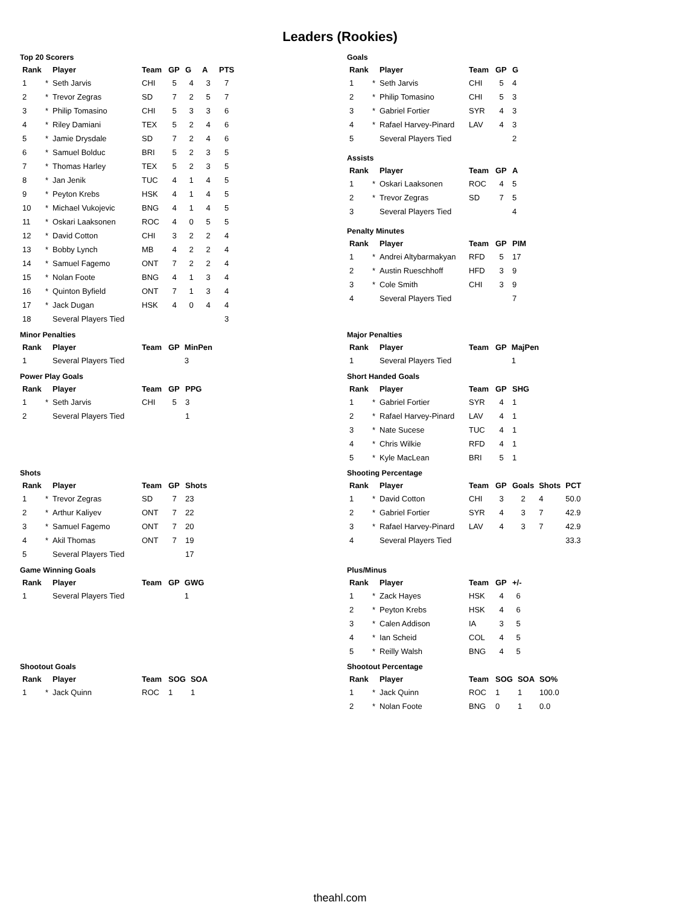Leaders (Rookies)
Top 20 Scorers
| Rank | | Player | Team | GP | G | A | PTS |
| --- | --- | --- | --- | --- | --- | --- | --- |
| 1 | * | Seth Jarvis | CHI | 5 | 4 | 3 | 7 |
| 2 | * | Trevor Zegras | SD | 7 | 2 | 5 | 7 |
| 3 | * | Philip Tomasino | CHI | 5 | 3 | 3 | 6 |
| 4 | * | Riley Damiani | TEX | 5 | 2 | 4 | 6 |
| 5 | * | Jamie Drysdale | SD | 7 | 2 | 4 | 6 |
| 6 | * | Samuel Bolduc | BRI | 5 | 2 | 3 | 5 |
| 7 | * | Thomas Harley | TEX | 5 | 2 | 3 | 5 |
| 8 | * | Jan Jenik | TUC | 4 | 1 | 4 | 5 |
| 9 | * | Peyton Krebs | HSK | 4 | 1 | 4 | 5 |
| 10 | * | Michael Vukojevic | BNG | 4 | 1 | 4 | 5 |
| 11 | * | Oskari Laaksonen | ROC | 4 | 0 | 5 | 5 |
| 12 | * | David Cotton | CHI | 3 | 2 | 2 | 4 |
| 13 | * | Bobby Lynch | MB | 4 | 2 | 2 | 4 |
| 14 | * | Samuel Fagemo | ONT | 7 | 2 | 2 | 4 |
| 15 | * | Nolan Foote | BNG | 4 | 1 | 3 | 4 |
| 16 | * | Quinton Byfield | ONT | 7 | 1 | 3 | 4 |
| 17 | * | Jack Dugan | HSK | 4 | 0 | 4 | 4 |
| 18 | | Several Players Tied | | | | | 3 |
Goals
| Rank | | Player | Team | GP | G |
| --- | --- | --- | --- | --- | --- |
| 1 | * | Seth Jarvis | CHI | 5 | 4 |
| 2 | * | Philip Tomasino | CHI | 5 | 3 |
| 3 | * | Gabriel Fortier | SYR | 4 | 3 |
| 4 | * | Rafael Harvey-Pinard | LAV | 4 | 3 |
| 5 | | Several Players Tied | | | 2 |
Assists
| Rank | | Player | Team | GP | A |
| --- | --- | --- | --- | --- | --- |
| 1 | * | Oskari Laaksonen | ROC | 4 | 5 |
| 2 | * | Trevor Zegras | SD | 7 | 5 |
| 3 | | Several Players Tied | | | 4 |
Penalty Minutes
| Rank | | Player | Team | GP | PIM |
| --- | --- | --- | --- | --- | --- |
| 1 | * | Andrei Altybarmakyan | RFD | 5 | 17 |
| 2 | * | Austin Rueschhoff | HFD | 3 | 9 |
| 3 | * | Cole Smith | CHI | 3 | 9 |
| 4 | | Several Players Tied | | | 7 |
Minor Penalties
| Rank | | Player | Team | GP | MinPen |
| --- | --- | --- | --- | --- | --- |
| 1 | | Several Players Tied | | | 3 |
Major Penalties
| Rank | | Player | Team | GP | MajPen |
| --- | --- | --- | --- | --- | --- |
| 1 | | Several Players Tied | | | 1 |
Power Play Goals
| Rank | | Player | Team | GP | PPG |
| --- | --- | --- | --- | --- | --- |
| 1 | * | Seth Jarvis | CHI | 5 | 3 |
| 2 | | Several Players Tied | | | 1 |
Short Handed Goals
| Rank | | Player | Team | GP | SHG |
| --- | --- | --- | --- | --- | --- |
| 1 | * | Gabriel Fortier | SYR | 4 | 1 |
| 2 | * | Rafael Harvey-Pinard | LAV | 4 | 1 |
| 3 | * | Nate Sucese | TUC | 4 | 1 |
| 4 | * | Chris Wilkie | RFD | 4 | 1 |
| 5 | * | Kyle MacLean | BRI | 5 | 1 |
Shots
| Rank | | Player | Team | GP | Shots |
| --- | --- | --- | --- | --- | --- |
| 1 | * | Trevor Zegras | SD | 7 | 23 |
| 2 | * | Arthur Kaliyev | ONT | 7 | 22 |
| 3 | * | Samuel Fagemo | ONT | 7 | 20 |
| 4 | * | Akil Thomas | ONT | 7 | 19 |
| 5 | | Several Players Tied | | | 17 |
Shooting Percentage
| Rank | | Player | Team | GP | Goals | Shots | PCT |
| --- | --- | --- | --- | --- | --- | --- | --- |
| 1 | * | David Cotton | CHI | 3 | 2 | 4 | 50.0 |
| 2 | * | Gabriel Fortier | SYR | 4 | 3 | 7 | 42.9 |
| 3 | * | Rafael Harvey-Pinard | LAV | 4 | 3 | 7 | 42.9 |
| 4 | | Several Players Tied | | | | | 33.3 |
Game Winning Goals
| Rank | | Player | Team | GP | GWG |
| --- | --- | --- | --- | --- | --- |
| 1 | | Several Players Tied | | | 1 |
Plus/Minus
| Rank | | Player | Team | GP | +/- |
| --- | --- | --- | --- | --- | --- |
| 1 | * | Zack Hayes | HSK | 4 | 6 |
| 2 | * | Peyton Krebs | HSK | 4 | 6 |
| 3 | * | Calen Addison | IA | 3 | 5 |
| 4 | * | Ian Scheid | COL | 4 | 5 |
| 5 | * | Reilly Walsh | BNG | 4 | 5 |
Shootout Goals
| Rank | | Player | Team | SOG | SOA |
| --- | --- | --- | --- | --- | --- |
| 1 | * | Jack Quinn | ROC | 1 | 1 |
Shootout Percentage
| Rank | | Player | Team | SOG | SOA | SO% |
| --- | --- | --- | --- | --- | --- | --- |
| 1 | * | Jack Quinn | ROC | 1 | 1 | 100.0 |
| 2 | * | Nolan Foote | BNG | 0 | 1 | 0.0 |
theahl.com